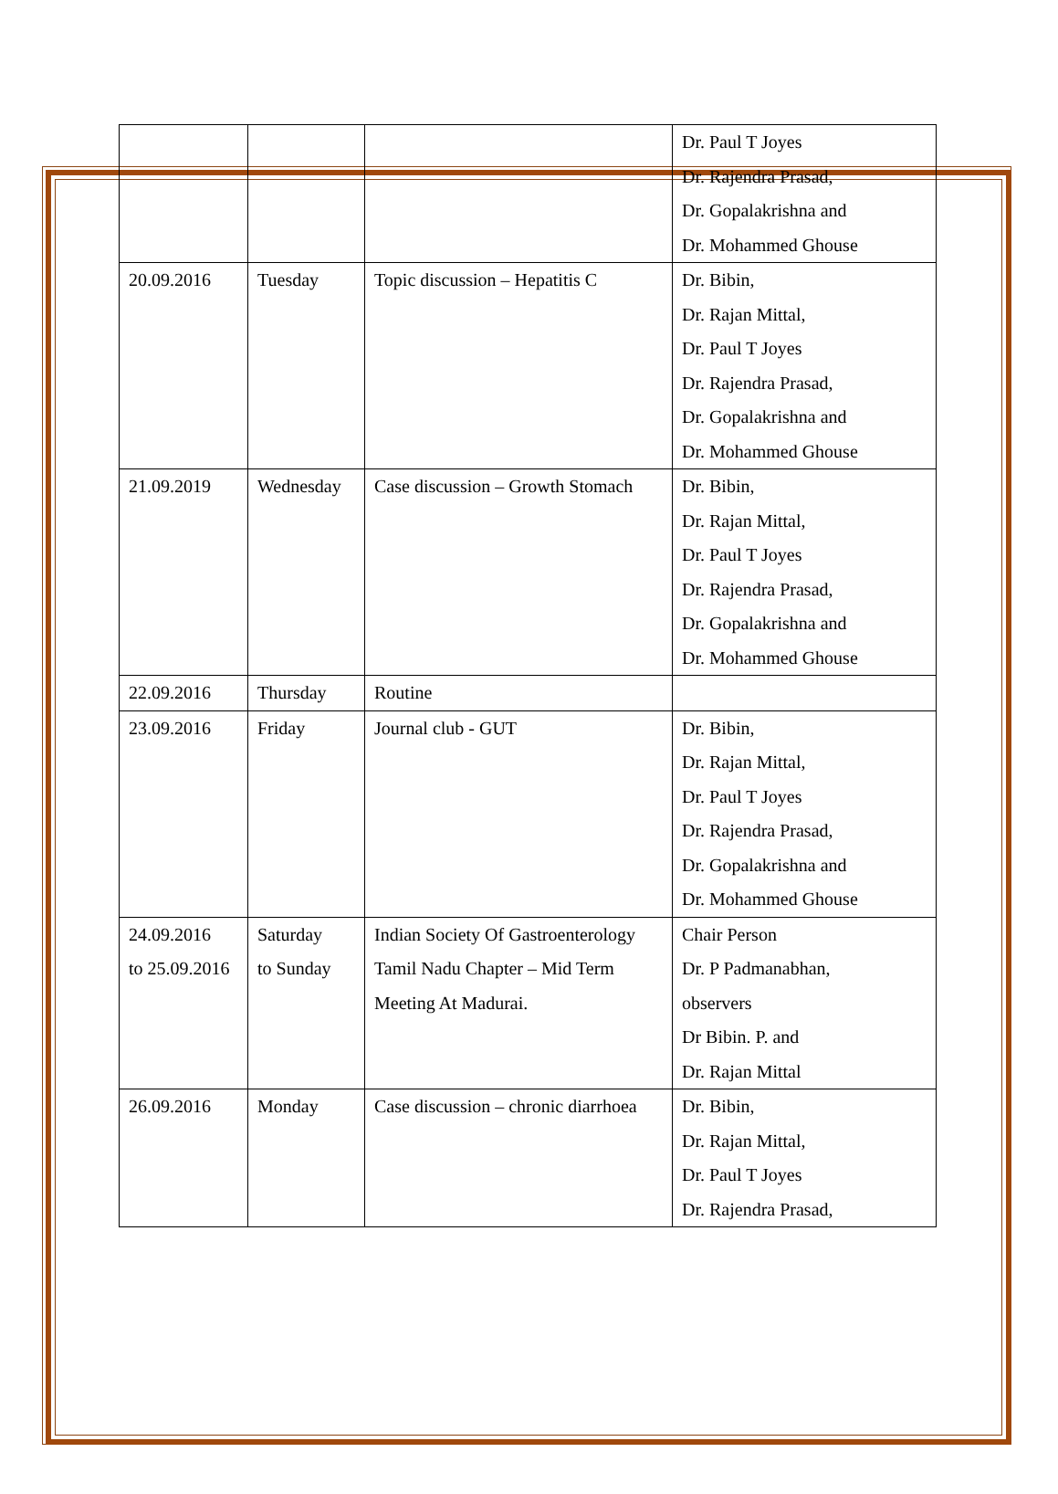| | | | Dr. Paul T Joyes Dr. Rajendra Prasad, Dr. Gopalakrishna and Dr. Mohammed Ghouse |
| 20.09.2016 | Tuesday | Topic discussion – Hepatitis C | Dr. Bibin, Dr. Rajan Mittal, Dr. Paul T Joyes Dr. Rajendra Prasad, Dr. Gopalakrishna and Dr. Mohammed Ghouse |
| 21.09.2019 | Wednesday | Case discussion – Growth Stomach | Dr. Bibin, Dr. Rajan Mittal, Dr. Paul T Joyes Dr. Rajendra Prasad, Dr. Gopalakrishna and Dr. Mohammed Ghouse |
| 22.09.2016 | Thursday | Routine | |
| 23.09.2016 | Friday | Journal club - GUT | Dr. Bibin, Dr. Rajan Mittal, Dr. Paul T Joyes Dr. Rajendra Prasad, Dr. Gopalakrishna and Dr. Mohammed Ghouse |
| 24.09.2016 to 25.09.2016 | Saturday to Sunday | Indian Society Of Gastroenterology Tamil Nadu Chapter – Mid Term Meeting At Madurai. | Chair Person Dr. P Padmanabhan, observers Dr Bibin. P. and Dr. Rajan Mittal |
| 26.09.2016 | Monday | Case discussion – chronic diarrhoea | Dr. Bibin, Dr. Rajan Mittal, Dr. Paul T Joyes Dr. Rajendra Prasad, |